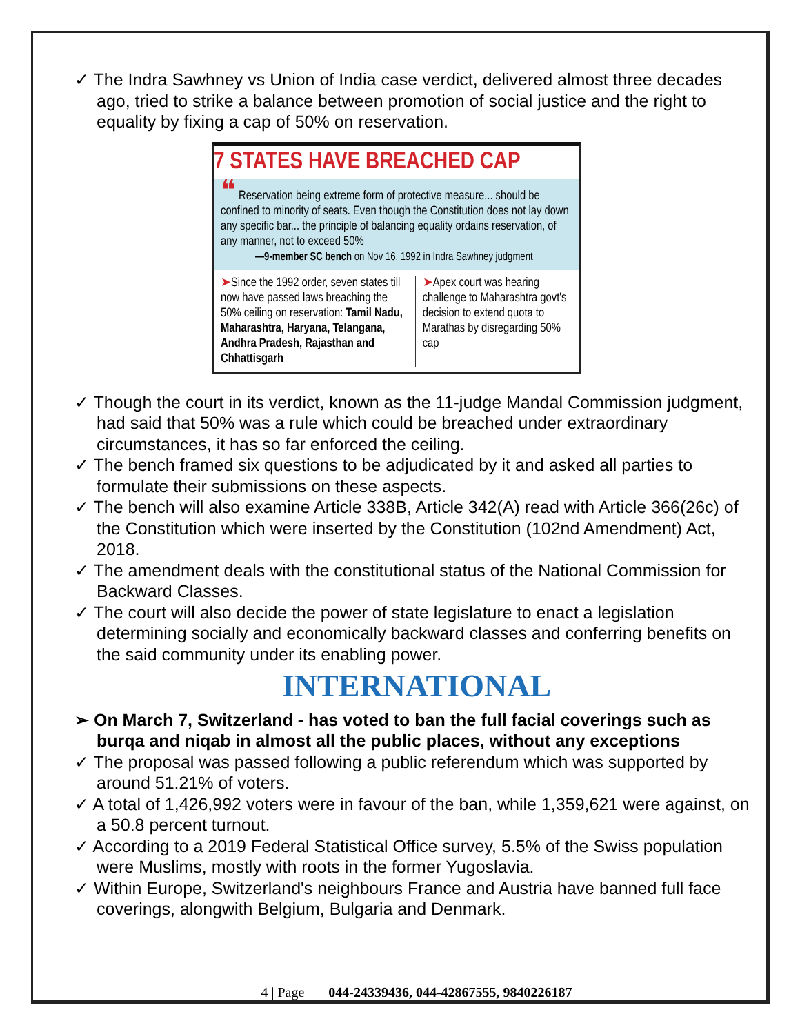✓ The Indra Sawhney vs Union of India case verdict, delivered almost three decades ago, tried to strike a balance between promotion of social justice and the right to equality by fixing a cap of 50% on reservation.
7 STATES HAVE BREACHED CAP
❝ Reservation being extreme form of protective measure... should be confined to minority of seats. Even though the Constitution does not lay down any specific bar... the principle of balancing equality ordains reservation, of any manner, not to exceed 50%
—9-member SC bench on Nov 16, 1992 in Indra Sawhney judgment
➤Since the 1992 order, seven states till now have passed laws breaching the 50% ceiling on reservation: Tamil Nadu, Maharashtra, Haryana, Telangana, Andhra Pradesh, Rajasthan and Chhattisgarh
➤Apex court was hearing challenge to Maharashtra govt's decision to extend quota to Marathas by disregarding 50% cap
✓ Though the court in its verdict, known as the 11-judge Mandal Commission judgment, had said that 50% was a rule which could be breached under extraordinary circumstances, it has so far enforced the ceiling.
✓ The bench framed six questions to be adjudicated by it and asked all parties to formulate their submissions on these aspects.
✓ The bench will also examine Article 338B, Article 342(A) read with Article 366(26c) of the Constitution which were inserted by the Constitution (102nd Amendment) Act, 2018.
✓ The amendment deals with the constitutional status of the National Commission for Backward Classes.
✓ The court will also decide the power of state legislature to enact a legislation determining socially and economically backward classes and conferring benefits on the said community under its enabling power.
INTERNATIONAL
➢ On March 7, Switzerland - has voted to ban the full facial coverings such as burqa and niqab in almost all the public places, without any exceptions
✓ The proposal was passed following a public referendum which was supported by around 51.21% of voters.
✓ A total of 1,426,992 voters were in favour of the ban, while 1,359,621 were against, on a 50.8 percent turnout.
✓ According to a 2019 Federal Statistical Office survey, 5.5% of the Swiss population were Muslims, mostly with roots in the former Yugoslavia.
✓ Within Europe, Switzerland's neighbours France and Austria have banned full face coverings, alongwith Belgium, Bulgaria and Denmark.
4 | Page 044-24339436, 044-42867555, 9840226187